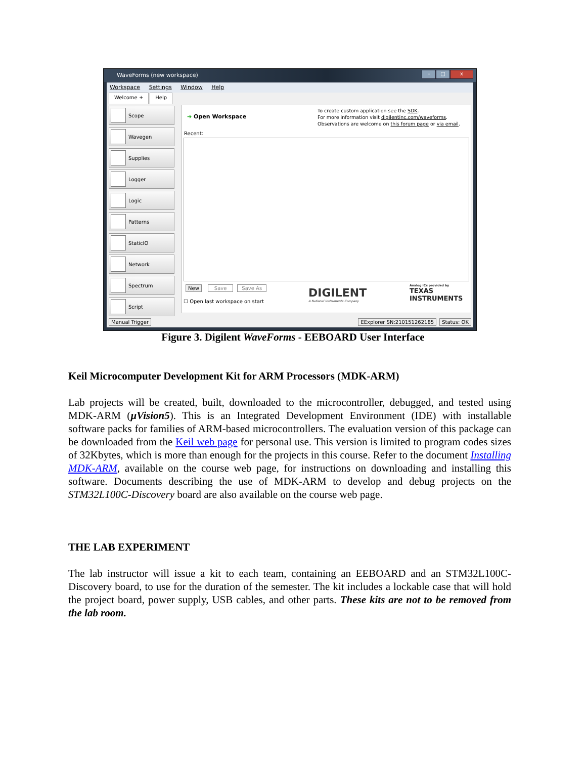WaveForms (new workspace)
– □ x
Workspace Settings Window Help
Welcome + Help
Scope
Wavegen
Supplies
Logger
Logic
Patterns
StaticIO
Network
Spectrum
Script
➔ Open Workspace
To create custom application see the SDK.
For more information visit digilentinc.com/waveforms.
Observations are welcome on this forum page or via email.
Recent:
New Save Save As
☐ Open last workspace on start
DIGILENT
A National Instruments Company
Analog ICs provided by
TEXAS
INSTRUMENTS
Manual Trigger EExplorer SN:210151262185 Status: OK
Figure 3. Digilent WaveForms - EEBOARD User Interface
Keil Microcomputer Development Kit for ARM Processors (MDK-ARM)
Lab projects will be created, built, downloaded to the microcontroller, debugged, and tested using MDK-ARM (µVision5). This is an Integrated Development Environment (IDE) with installable software packs for families of ARM-based microcontrollers. The evaluation version of this package can be downloaded from the Keil web page for personal use. This version is limited to program codes sizes of 32Kbytes, which is more than enough for the projects in this course. Refer to the document Installing MDK-ARM, available on the course web page, for instructions on downloading and installing this software. Documents describing the use of MDK-ARM to develop and debug projects on the STM32L100C-Discovery board are also available on the course web page.
THE LAB EXPERIMENT
The lab instructor will issue a kit to each team, containing an EEBOARD and an STM32L100C-Discovery board, to use for the duration of the semester. The kit includes a lockable case that will hold the project board, power supply, USB cables, and other parts. These kits are not to be removed from the lab room.